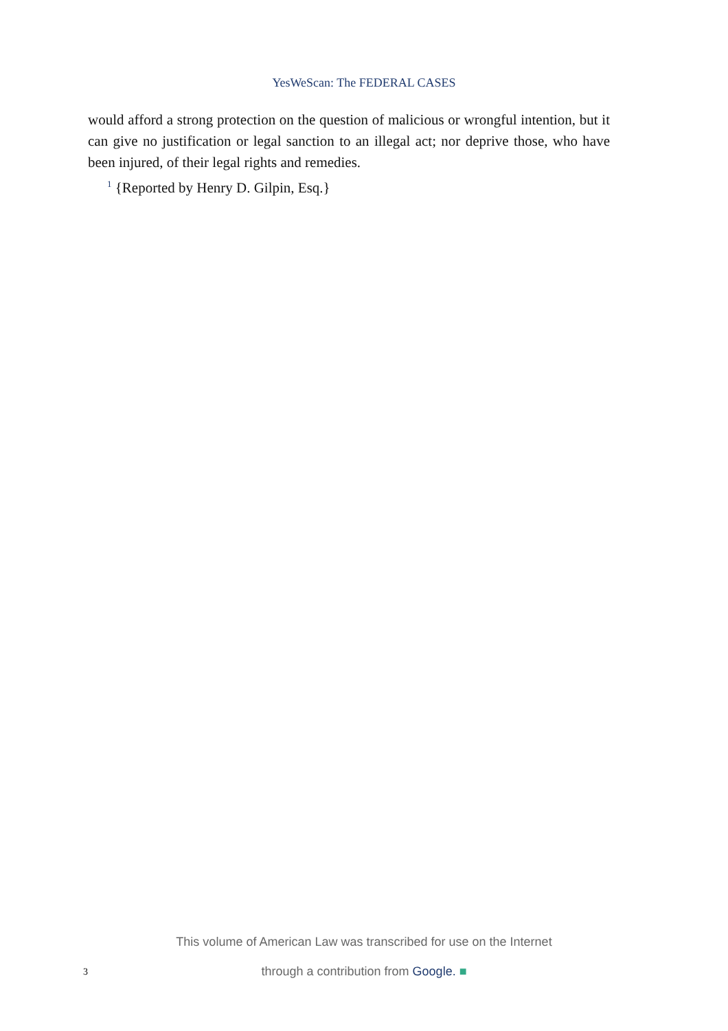YesWeScan: The FEDERAL CASES
would afford a strong protection on the question of malicious or wrongful intention, but it can give no justification or legal sanction to an illegal act; nor deprive those, who have been injured, of their legal rights and remedies.
<sup>1</sup> {Reported by Henry D. Gilpin, Esq.}
This volume of American Law was transcribed for use on the Internet
3 through a contribution from Google. ■